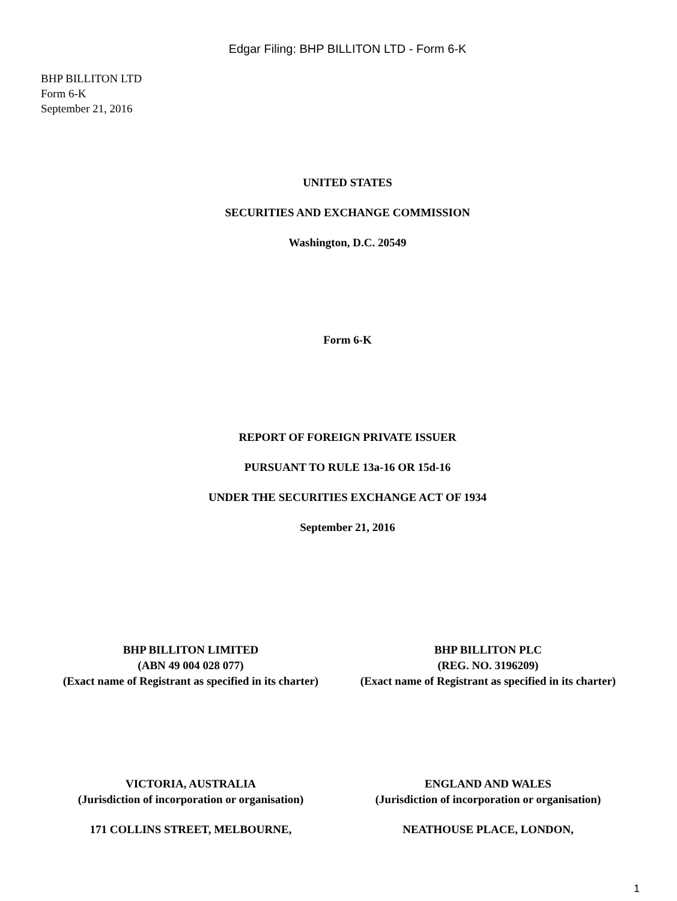Edgar Filing: BHP BILLITON LTD - Form 6-K
BHP BILLITON LTD
Form 6-K
September 21, 2016
UNITED STATES
SECURITIES AND EXCHANGE COMMISSION
Washington, D.C. 20549
Form 6-K
REPORT OF FOREIGN PRIVATE ISSUER
PURSUANT TO RULE 13a-16 OR 15d-16
UNDER THE SECURITIES EXCHANGE ACT OF 1934
September 21, 2016
BHP BILLITON LIMITED
(ABN 49 004 028 077)
(Exact name of Registrant as specified in its charter)
BHP BILLITON PLC
(REG. NO. 3196209)
(Exact name of Registrant as specified in its charter)
VICTORIA, AUSTRALIA
(Jurisdiction of incorporation or organisation)
ENGLAND AND WALES
(Jurisdiction of incorporation or organisation)
171 COLLINS STREET, MELBOURNE, NEATHOUSE PLACE, LONDON,
1